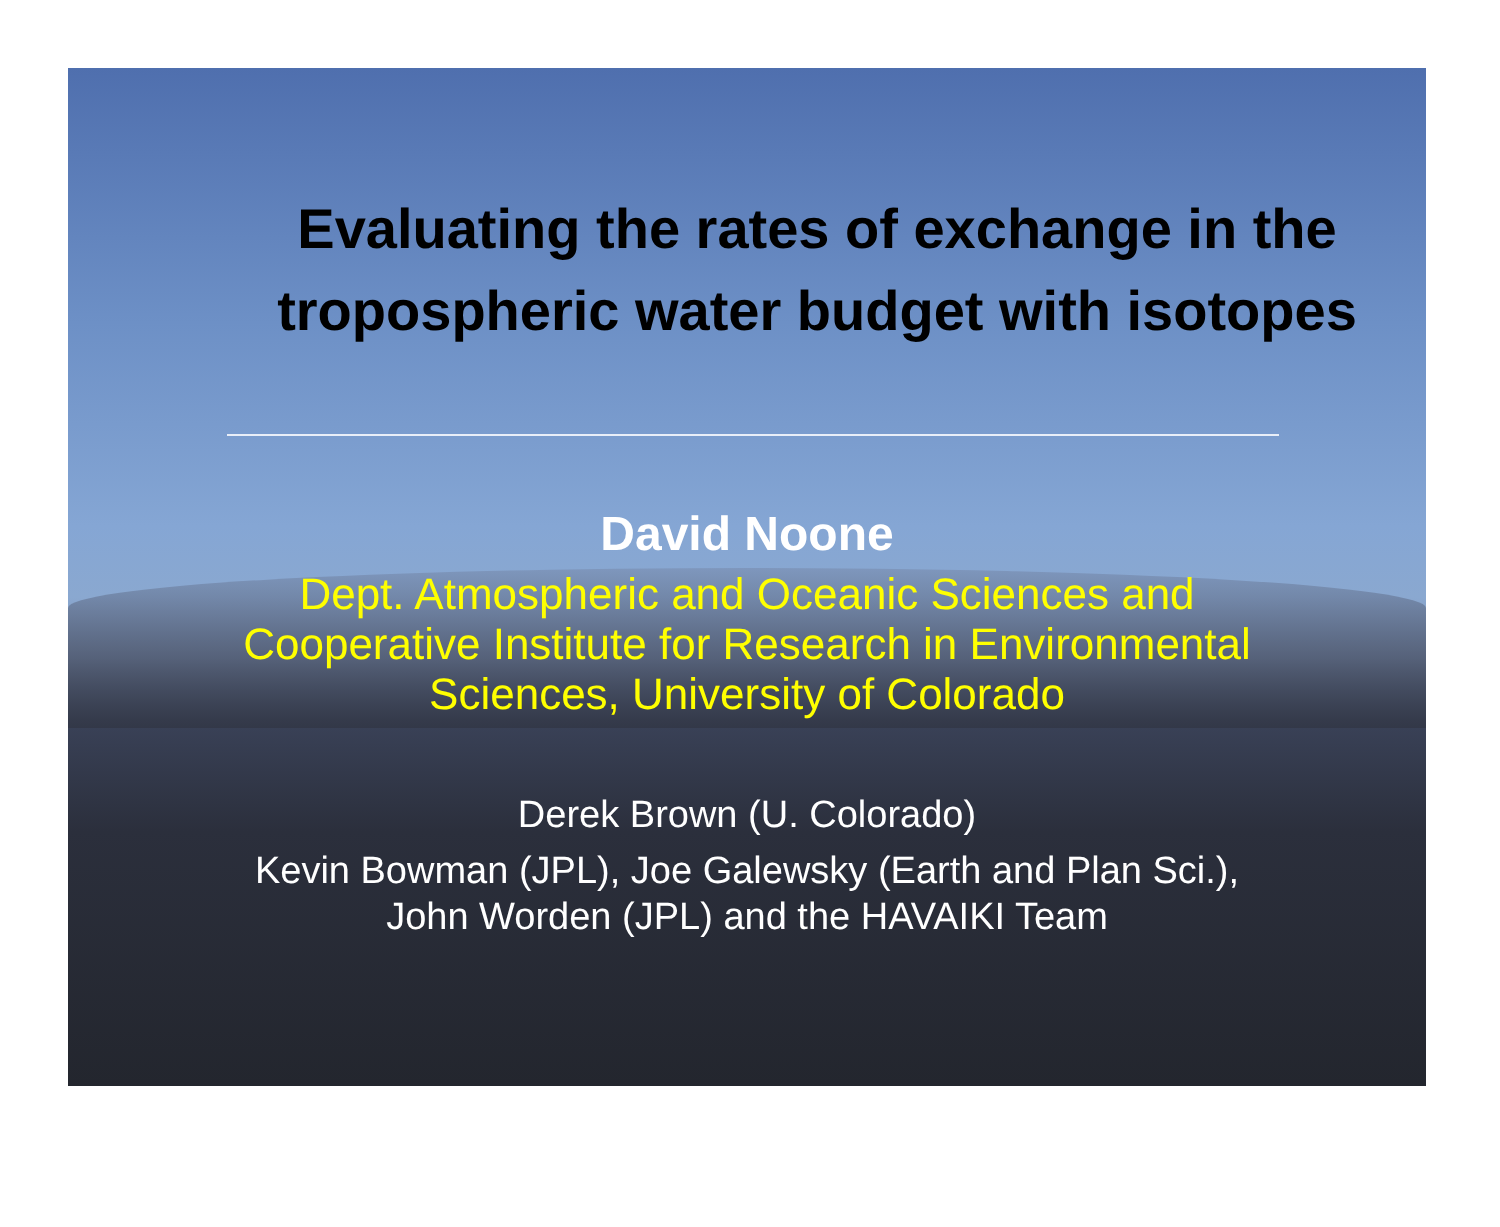Evaluating the rates of exchange in the tropospheric water budget with isotopes
David Noone
Dept. Atmospheric and Oceanic Sciences and
Cooperative Institute for Research in Environmental
Sciences, University of Colorado
Derek Brown (U. Colorado)
Kevin Bowman (JPL), Joe Galewsky (Earth and Plan Sci.),
John Worden (JPL) and the HAVAIKI Team